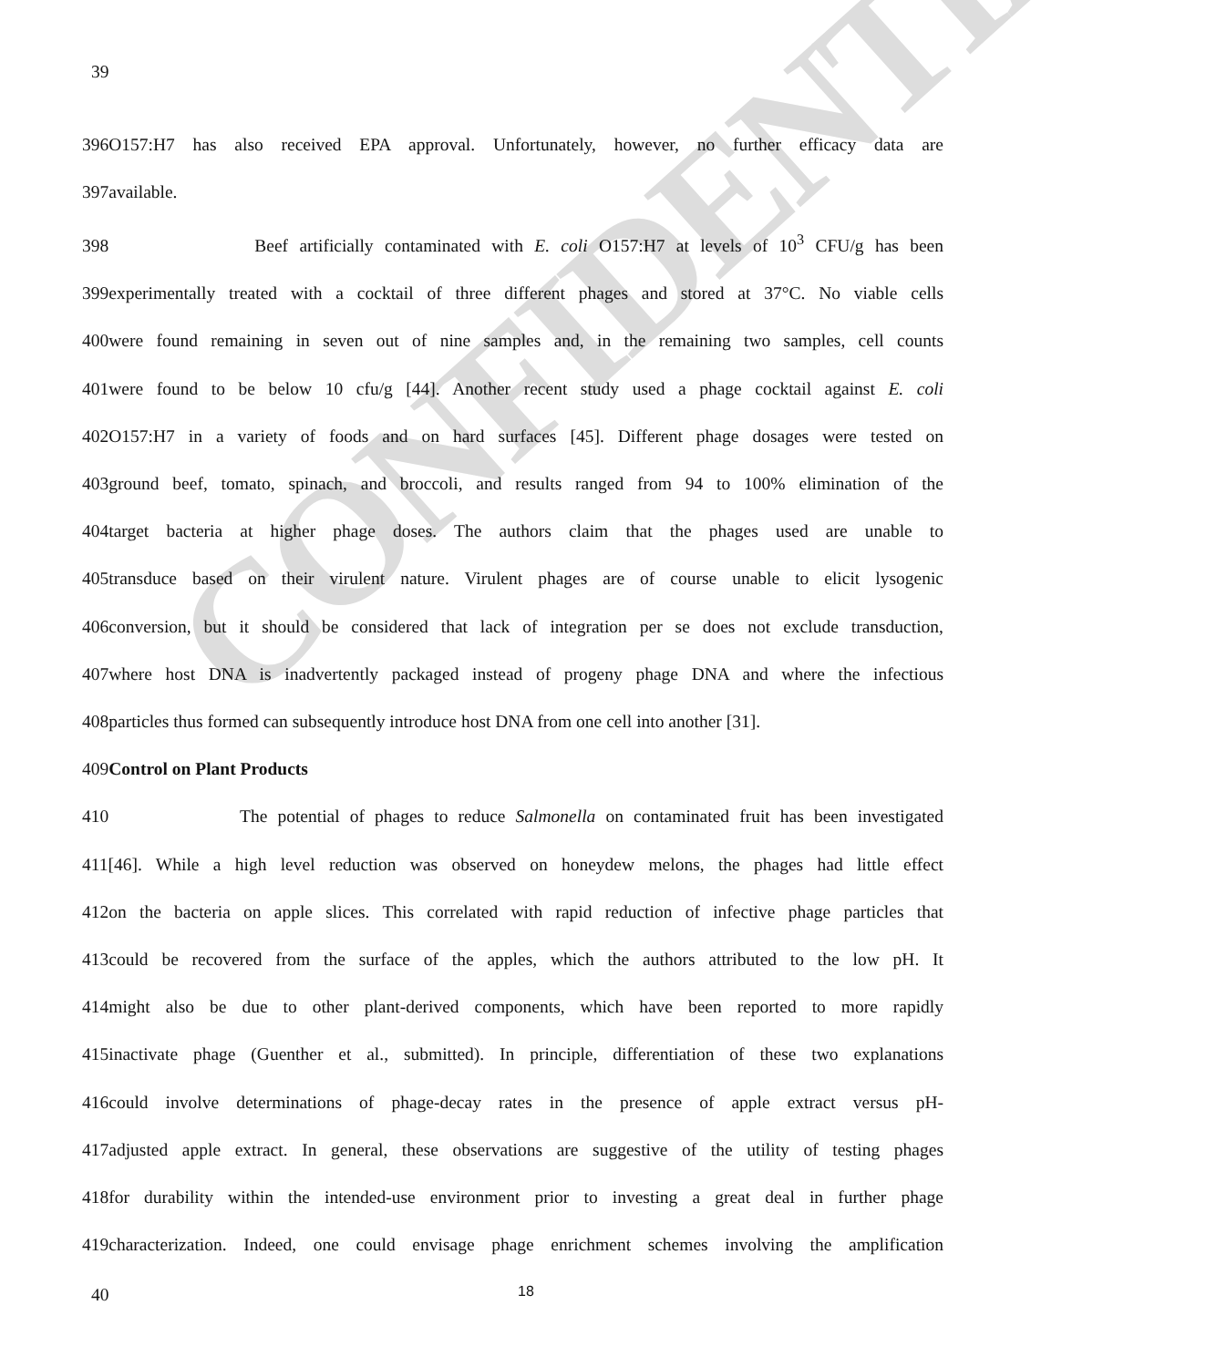CONFIDENTIAL
39
396O157:H7 has also received EPA approval. Unfortunately, however, no further efficacy data are
397available.
398 Beef artificially contaminated with E. coli O157:H7 at levels of 10<sup>3</sup> CFU/g has been
399experimentally treated with a cocktail of three different phages and stored at 37°C. No viable cells
400were found remaining in seven out of nine samples and, in the remaining two samples, cell counts
401were found to be below 10 cfu/g [44]. Another recent study used a phage cocktail against E. coli
402O157:H7 in a variety of foods and on hard surfaces [45]. Different phage dosages were tested on
403ground beef, tomato, spinach, and broccoli, and results ranged from 94 to 100% elimination of the
404target bacteria at higher phage doses. The authors claim that the phages used are unable to
405transduce based on their virulent nature. Virulent phages are of course unable to elicit lysogenic
406conversion, but it should be considered that lack of integration per se does not exclude transduction,
407where host DNA is inadvertently packaged instead of progeny phage DNA and where the infectious
408particles thus formed can subsequently introduce host DNA from one cell into another [31].
409Control on Plant Products
410 The potential of phages to reduce Salmonella on contaminated fruit has been investigated
411[46]. While a high level reduction was observed on honeydew melons, the phages had little effect
412on the bacteria on apple slices. This correlated with rapid reduction of infective phage particles that
413could be recovered from the surface of the apples, which the authors attributed to the low pH. It
414might also be due to other plant-derived components, which have been reported to more rapidly
415inactivate phage (Guenther et al., submitted). In principle, differentiation of these two explanations
416could involve determinations of phage-decay rates in the presence of apple extract versus pH-
417adjusted apple extract. In general, these observations are suggestive of the utility of testing phages
418for durability within the intended-use environment prior to investing a great deal in further phage
419characterization. Indeed, one could envisage phage enrichment schemes involving the amplification
40 18